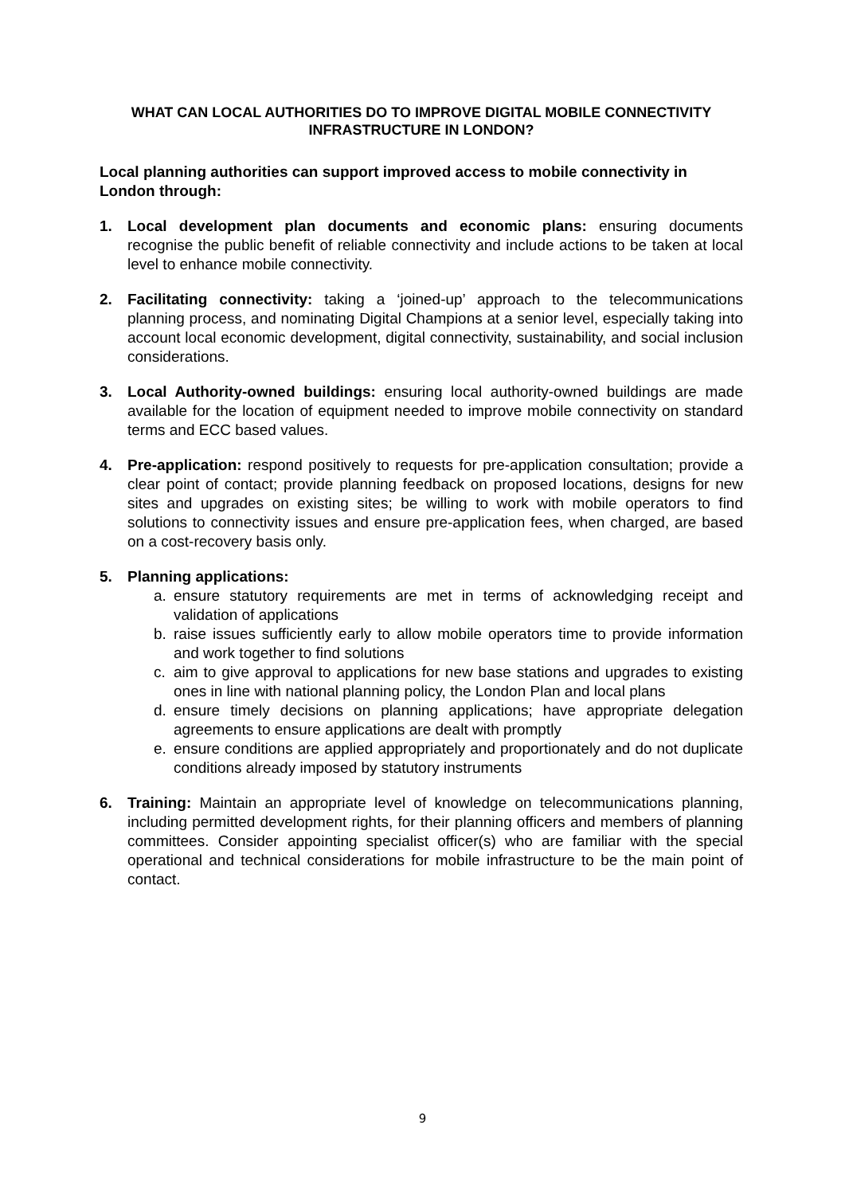WHAT CAN LOCAL AUTHORITIES DO TO IMPROVE DIGITAL MOBILE CONNECTIVITY INFRASTRUCTURE IN LONDON?
Local planning authorities can support improved access to mobile connectivity in London through:
1. Local development plan documents and economic plans: ensuring documents recognise the public benefit of reliable connectivity and include actions to be taken at local level to enhance mobile connectivity.
2. Facilitating connectivity: taking a ‘joined-up’ approach to the telecommunications planning process, and nominating Digital Champions at a senior level, especially taking into account local economic development, digital connectivity, sustainability, and social inclusion considerations.
3. Local Authority-owned buildings: ensuring local authority-owned buildings are made available for the location of equipment needed to improve mobile connectivity on standard terms and ECC based values.
4. Pre-application: respond positively to requests for pre-application consultation; provide a clear point of contact; provide planning feedback on proposed locations, designs for new sites and upgrades on existing sites; be willing to work with mobile operators to find solutions to connectivity issues and ensure pre-application fees, when charged, are based on a cost-recovery basis only.
5. Planning applications:
a. ensure statutory requirements are met in terms of acknowledging receipt and validation of applications
b. raise issues sufficiently early to allow mobile operators time to provide information and work together to find solutions
c. aim to give approval to applications for new base stations and upgrades to existing ones in line with national planning policy, the London Plan and local plans
d. ensure timely decisions on planning applications; have appropriate delegation agreements to ensure applications are dealt with promptly
e. ensure conditions are applied appropriately and proportionately and do not duplicate conditions already imposed by statutory instruments
6. Training: Maintain an appropriate level of knowledge on telecommunications planning, including permitted development rights, for their planning officers and members of planning committees. Consider appointing specialist officer(s) who are familiar with the special operational and technical considerations for mobile infrastructure to be the main point of contact.
9